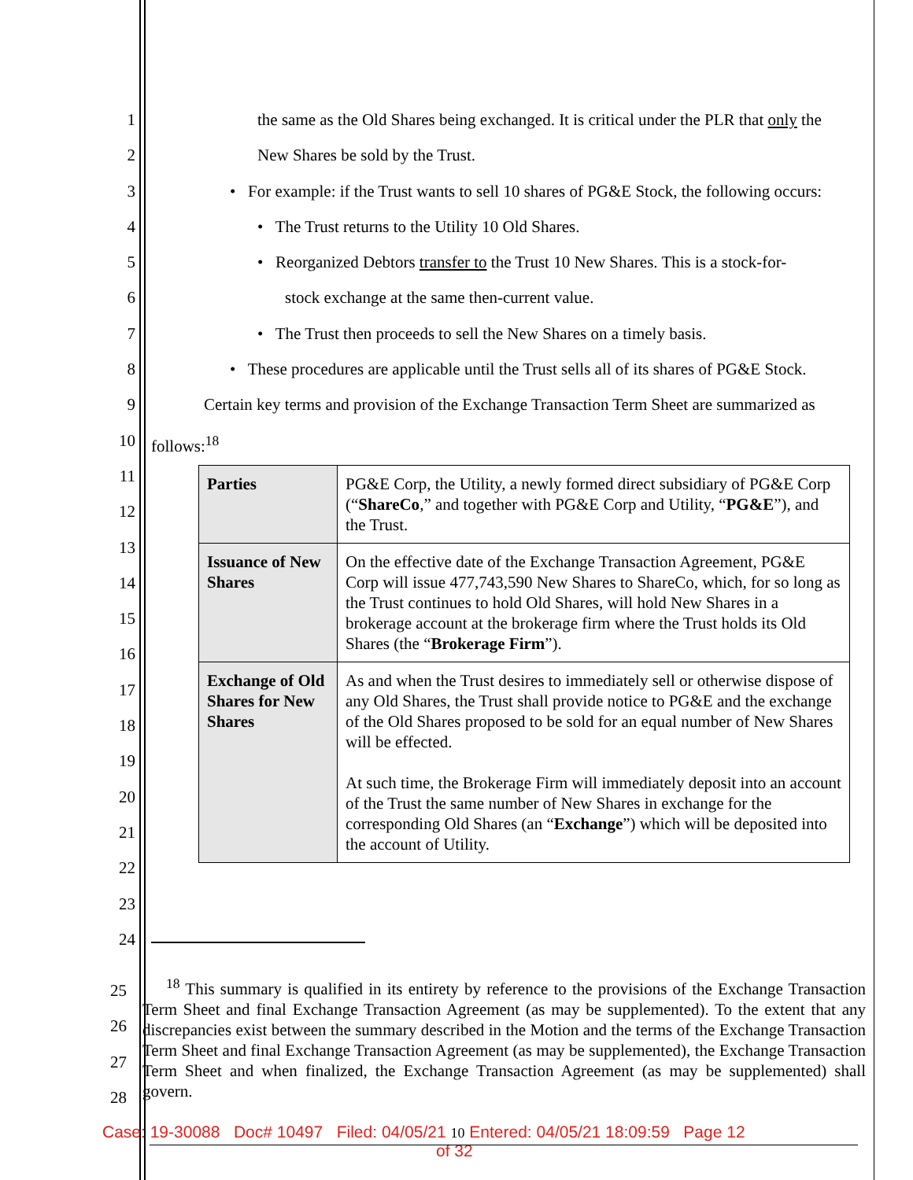1 the same as the Old Shares being exchanged. It is critical under the PLR that only the
2 New Shares be sold by the Trust.
3 • For example: if the Trust wants to sell 10 shares of PG&E Stock, the following occurs:
4 • The Trust returns to the Utility 10 Old Shares.
5 • Reorganized Debtors transfer to the Trust 10 New Shares. This is a stock-for-
6 stock exchange at the same then-current value.
7 • The Trust then proceeds to sell the New Shares on a timely basis.
8 • These procedures are applicable until the Trust sells all of its shares of PG&E Stock.
9 Certain key terms and provision of the Exchange Transaction Term Sheet are summarized as
10 follows:<sup>18</sup>
11
12
13
14
15
16
17
18
19
20
21
22
23
24
| Parties | PG&E Corp, the Utility, a newly formed direct subsidiary of PG&E Corp (“ ShareCo ,” and together with PG&E Corp and Utility, “ PG&E ”), and the Trust. |
| Issuance of New Shares | On the effective date of the Exchange Transaction Agreement, PG&E Corp will issue 477,743,590 New Shares to ShareCo, which, for so long as the Trust continues to hold Old Shares, will hold New Shares in a brokerage account at the brokerage firm where the Trust holds its Old Shares (the “ Brokerage Firm ”). |
| Exchange of Old Shares for New Shares | As and when the Trust desires to immediately sell or otherwise dispose of any Old Shares, the Trust shall provide notice to PG&E and the exchange of the Old Shares proposed to be sold for an equal number of New Shares will be effected. At such time, the Brokerage Firm will immediately deposit into an account of the Trust the same number of New Shares in exchange for the corresponding Old Shares (an “ Exchange ”) which will be deposited into the account of Utility. |
25
26
27
28
<sup>18</sup> This summary is qualified in its entirety by reference to the provisions of the Exchange Transaction Term Sheet and final Exchange Transaction Agreement (as may be supplemented). To the extent that any discrepancies exist between the summary described in the Motion and the terms of the Exchange Transaction Term Sheet and final Exchange Transaction Agreement (as may be supplemented), the Exchange Transaction Term Sheet and when finalized, the Exchange Transaction Agreement (as may be supplemented) shall govern.
Case: 19-30088 Doc# 10497 Filed: 04/05/21 10 Entered: 04/05/21 18:09:59 Page 12
of 32